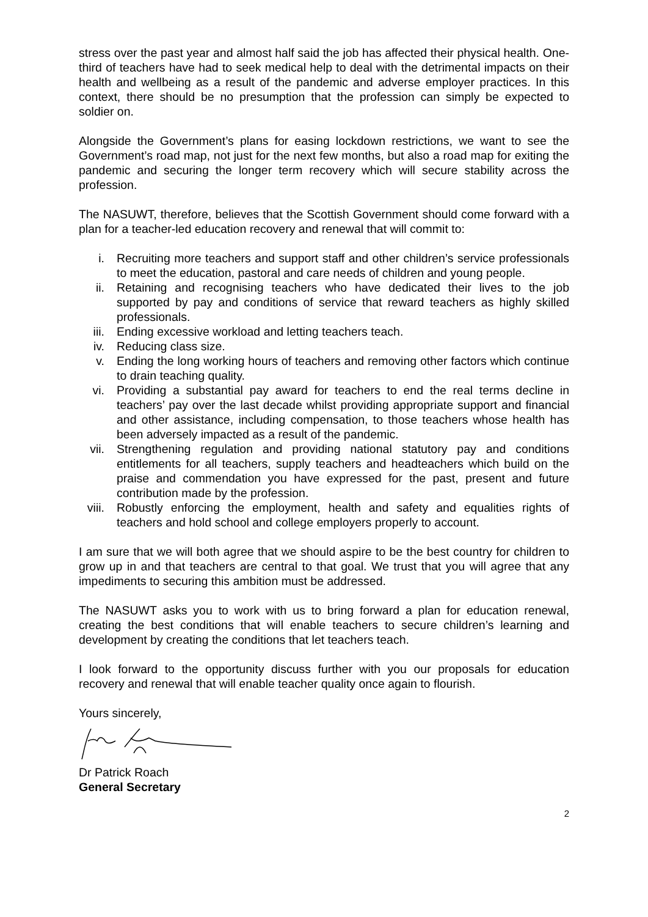stress over the past year and almost half said the job has affected their physical health. One-third of teachers have had to seek medical help to deal with the detrimental impacts on their health and wellbeing as a result of the pandemic and adverse employer practices. In this context, there should be no presumption that the profession can simply be expected to soldier on.
Alongside the Government’s plans for easing lockdown restrictions, we want to see the Government’s road map, not just for the next few months, but also a road map for exiting the pandemic and securing the longer term recovery which will secure stability across the profession.
The NASUWT, therefore, believes that the Scottish Government should come forward with a plan for a teacher-led education recovery and renewal that will commit to:
i. Recruiting more teachers and support staff and other children’s service professionals to meet the education, pastoral and care needs of children and young people.
ii. Retaining and recognising teachers who have dedicated their lives to the job supported by pay and conditions of service that reward teachers as highly skilled professionals.
iii. Ending excessive workload and letting teachers teach.
iv. Reducing class size.
v. Ending the long working hours of teachers and removing other factors which continue to drain teaching quality.
vi. Providing a substantial pay award for teachers to end the real terms decline in teachers’ pay over the last decade whilst providing appropriate support and financial and other assistance, including compensation, to those teachers whose health has been adversely impacted as a result of the pandemic.
vii. Strengthening regulation and providing national statutory pay and conditions entitlements for all teachers, supply teachers and headteachers which build on the praise and commendation you have expressed for the past, present and future contribution made by the profession.
viii. Robustly enforcing the employment, health and safety and equalities rights of teachers and hold school and college employers properly to account.
I am sure that we will both agree that we should aspire to be the best country for children to grow up in and that teachers are central to that goal. We trust that you will agree that any impediments to securing this ambition must be addressed.
The NASUWT asks you to work with us to bring forward a plan for education renewal, creating the best conditions that will enable teachers to secure children’s learning and development by creating the conditions that let teachers teach.
I look forward to the opportunity discuss further with you our proposals for education recovery and renewal that will enable teacher quality once again to flourish.
Yours sincerely,
Dr Patrick Roach
General Secretary
2